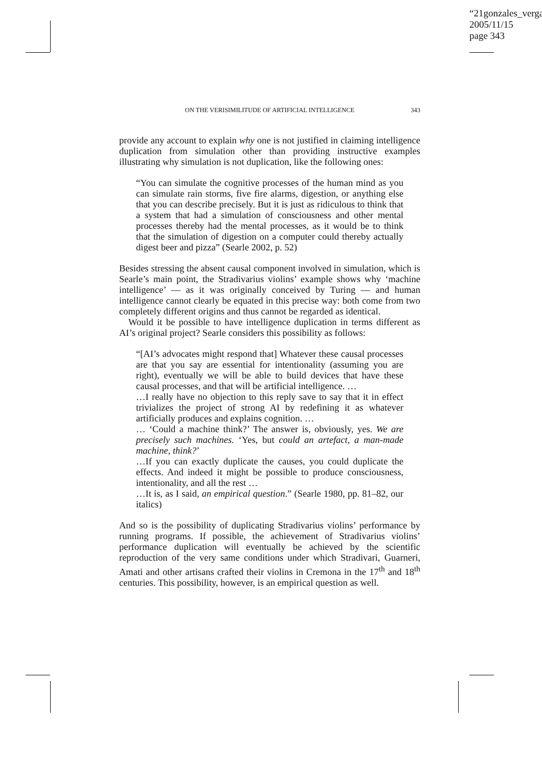“21gonzales_verga
2005/11/15
page 343
ON THE VERISIMILITUDE OF ARTIFICIAL INTELLIGENCE 343
provide any account to explain why one is not justified in claiming intelligence duplication from simulation other than providing instructive examples illustrating why simulation is not duplication, like the following ones:
“You can simulate the cognitive processes of the human mind as you can simulate rain storms, five fire alarms, digestion, or anything else that you can describe precisely. But it is just as ridiculous to think that a system that had a simulation of consciousness and other mental processes thereby had the mental processes, as it would be to think that the simulation of digestion on a computer could thereby actually digest beer and pizza” (Searle 2002, p. 52)
Besides stressing the absent causal component involved in simulation, which is Searle’s main point, the Stradivarius violins’ example shows why ‘machine intelligence’ — as it was originally conceived by Turing — and human intelligence cannot clearly be equated in this precise way: both come from two completely different origins and thus cannot be regarded as identical.
Would it be possible to have intelligence duplication in terms different as AI’s original project? Searle considers this possibility as follows:
“[AI’s advocates might respond that] Whatever these causal processes are that you say are essential for intentionality (assuming you are right), eventually we will be able to build devices that have these causal processes, and that will be artificial intelligence. …
…I really have no objection to this reply save to say that it in effect trivializes the project of strong AI by redefining it as whatever artificially produces and explains cognition. …
… ‘Could a machine think?’ The answer is, obviously, yes. We are precisely such machines. ‘Yes, but could an artefact, a man-made machine, think?’
…If you can exactly duplicate the causes, you could duplicate the effects. And indeed it might be possible to produce consciousness, intentionality, and all the rest …
…It is, as I said, an empirical question.” (Searle 1980, pp. 81–82, our italics)
And so is the possibility of duplicating Stradivarius violins’ performance by running programs. If possible, the achievement of Stradivarius violins’ performance duplication will eventually be achieved by the scientific reproduction of the very same conditions under which Stradivari, Guarneri, Amati and other artisans crafted their violins in Cremona in the 17<sup>th</sup> and 18<sup>th</sup> centuries. This possibility, however, is an empirical question as well.